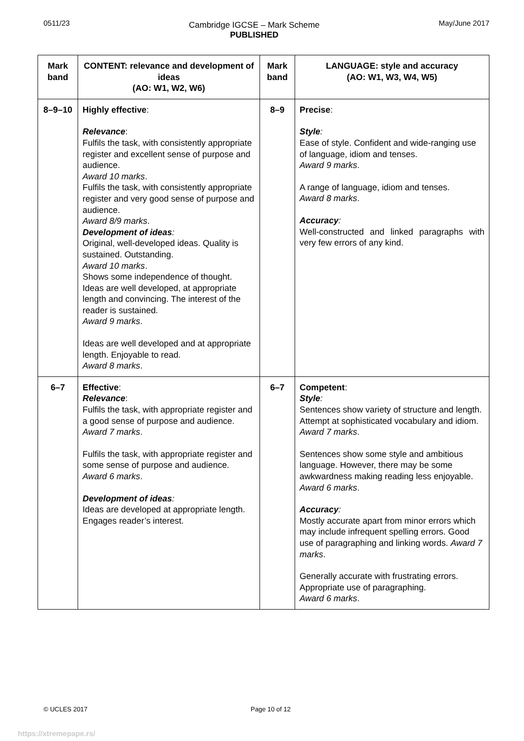0511/23
Cambridge IGCSE – Mark Scheme
PUBLISHED
May/June 2017
| Mark band | CONTENT: relevance and development of ideas (AO: W1, W2, W6) | Mark band | LANGUAGE: style and accuracy (AO: W1, W3, W4, W5) |
| --- | --- | --- | --- |
| 8–9–10 | Highly effective : Relevance : Fulfils the task, with consistently appropriate register and excellent sense of purpose and audience. Award 10 marks . Fulfils the task, with consistently appropriate register and very good sense of purpose and audience. Award 8/9 marks . Development of ideas : Original, well-developed ideas. Quality is sustained. Outstanding. Award 10 marks . Shows some independence of thought. Ideas are well developed, at appropriate length and convincing. The interest of the reader is sustained. Award 9 marks . Ideas are well developed and at appropriate length. Enjoyable to read. Award 8 marks . | 8–9 | Precise : Style : Ease of style. Confident and wide-ranging use of language, idiom and tenses. Award 9 marks . A range of language, idiom and tenses. Award 8 marks . Accuracy : Well-constructed and linked paragraphs with very few errors of any kind. |
| 6–7 | Effective : Relevance : Fulfils the task, with appropriate register and a good sense of purpose and audience. Award 7 marks . Fulfils the task, with appropriate register and some sense of purpose and audience. Award 6 marks . Development of ideas : Ideas are developed at appropriate length. Engages reader’s interest. | 6–7 | Competent : Style : Sentences show variety of structure and length. Attempt at sophisticated vocabulary and idiom. Award 7 marks . Sentences show some style and ambitious language. However, there may be some awkwardness making reading less enjoyable. Award 6 marks . Accuracy : Mostly accurate apart from minor errors which may include infrequent spelling errors. Good use of paragraphing and linking words. Award 7 marks . Generally accurate with frustrating errors. Appropriate use of paragraphing. Award 6 marks . |
© UCLES 2017 Page 10 of 12
https://xtremepape.rs/